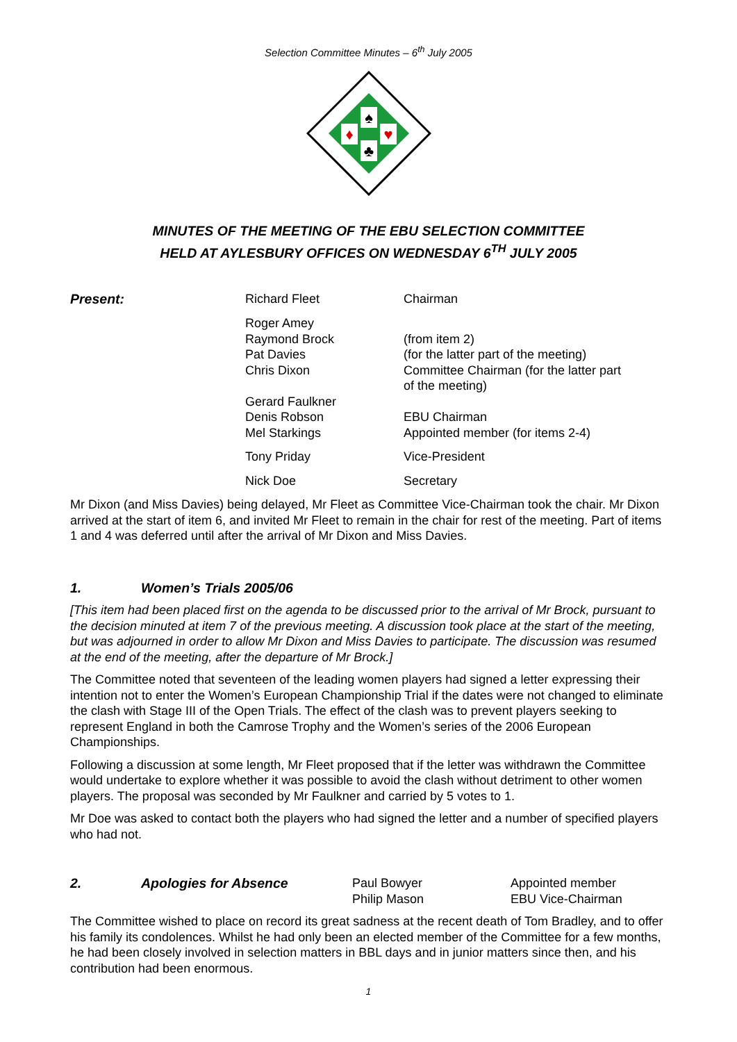Selection Committee Minutes – 6<sup>th</sup> July 2005
♠
♦
♥
♣
MINUTES OF THE MEETING OF THE EBU SELECTION COMMITTEE
HELD AT AYLESBURY OFFICES ON WEDNESDAY 6<sup>TH</sup> JULY 2005
| Present: | Richard Fleet | Chairman |
| | Roger Amey Raymond Brock Pat Davies Chris Dixon | (from item 2) (for the latter part of the meeting) Committee Chairman (for the latter part of the meeting) |
| | Gerard Faulkner Denis Robson Mel Starkings | EBU Chairman Appointed member (for items 2-4) |
| | Tony Priday | Vice-President |
| | Nick Doe | Secretary |
Mr Dixon (and Miss Davies) being delayed, Mr Fleet as Committee Vice-Chairman took the chair. Mr Dixon arrived at the start of item 6, and invited Mr Fleet to remain in the chair for rest of the meeting. Part of items 1 and 4 was deferred until after the arrival of Mr Dixon and Miss Davies.
1. Women’s Trials 2005/06
[This item had been placed first on the agenda to be discussed prior to the arrival of Mr Brock, pursuant to the decision minuted at item 7 of the previous meeting. A discussion took place at the start of the meeting, but was adjourned in order to allow Mr Dixon and Miss Davies to participate. The discussion was resumed at the end of the meeting, after the departure of Mr Brock.]
The Committee noted that seventeen of the leading women players had signed a letter expressing their intention not to enter the Women’s European Championship Trial if the dates were not changed to eliminate the clash with Stage III of the Open Trials. The effect of the clash was to prevent players seeking to represent England in both the Camrose Trophy and the Women’s series of the 2006 European Championships.
Following a discussion at some length, Mr Fleet proposed that if the letter was withdrawn the Committee would undertake to explore whether it was possible to avoid the clash without detriment to other women players. The proposal was seconded by Mr Faulkner and carried by 5 votes to 1.
Mr Doe was asked to contact both the players who had signed the letter and a number of specified players who had not.
2. Apologies for Absence Paul Bowyer
Philip Mason
Appointed member
EBU Vice-Chairman
The Committee wished to place on record its great sadness at the recent death of Tom Bradley, and to offer his family its condolences. Whilst he had only been an elected member of the Committee for a few months, he had been closely involved in selection matters in BBL days and in junior matters since then, and his contribution had been enormous.
1